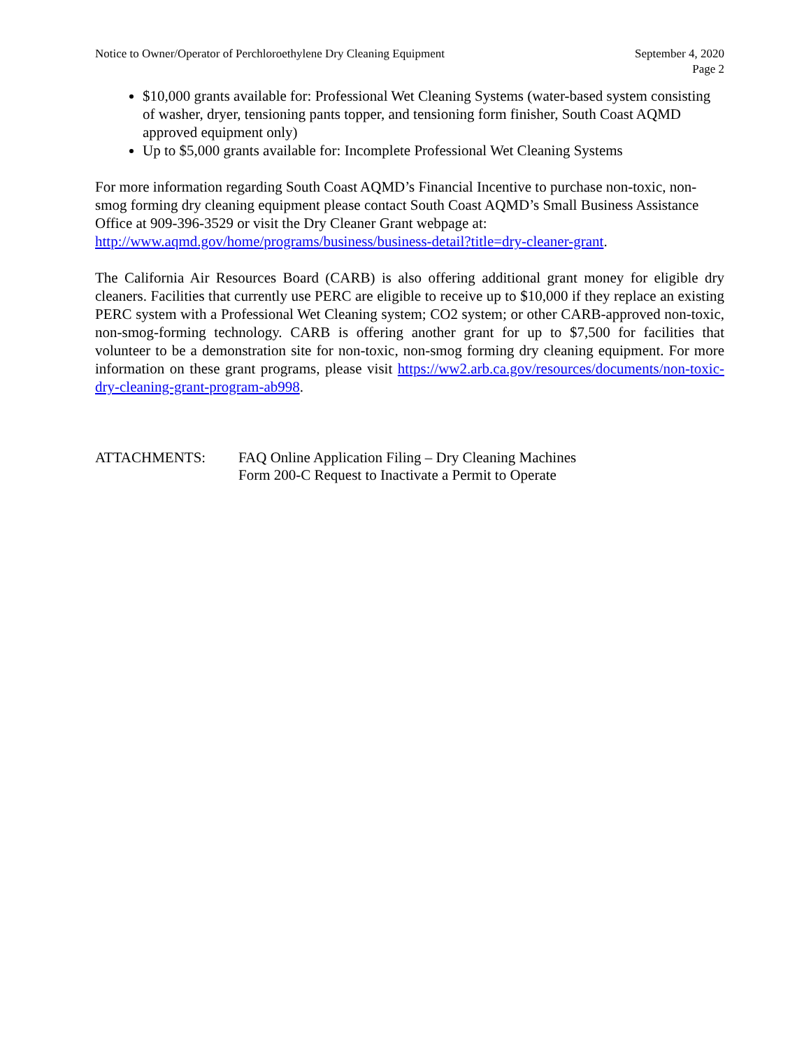Notice to Owner/Operator of Perchloroethylene Dry Cleaning Equipment
September 4, 2020
Page 2
$10,000 grants available for: Professional Wet Cleaning Systems (water-based system consisting of washer, dryer, tensioning pants topper, and tensioning form finisher, South Coast AQMD approved equipment only)
Up to $5,000 grants available for: Incomplete Professional Wet Cleaning Systems
For more information regarding South Coast AQMD’s Financial Incentive to purchase non-toxic, non-smog forming dry cleaning equipment please contact South Coast AQMD’s Small Business Assistance Office at 909-396-3529 or visit the Dry Cleaner Grant webpage at: http://www.aqmd.gov/home/programs/business/business-detail?title=dry-cleaner-grant.
The California Air Resources Board (CARB) is also offering additional grant money for eligible dry cleaners. Facilities that currently use PERC are eligible to receive up to $10,000 if they replace an existing PERC system with a Professional Wet Cleaning system; CO2 system; or other CARB-approved non-toxic, non-smog-forming technology. CARB is offering another grant for up to $7,500 for facilities that volunteer to be a demonstration site for non-toxic, non-smog forming dry cleaning equipment. For more information on these grant programs, please visit https://ww2.arb.ca.gov/resources/documents/non-toxic-dry-cleaning-grant-program-ab998.
ATTACHMENTS: FAQ Online Application Filing – Dry Cleaning Machines
Form 200-C Request to Inactivate a Permit to Operate